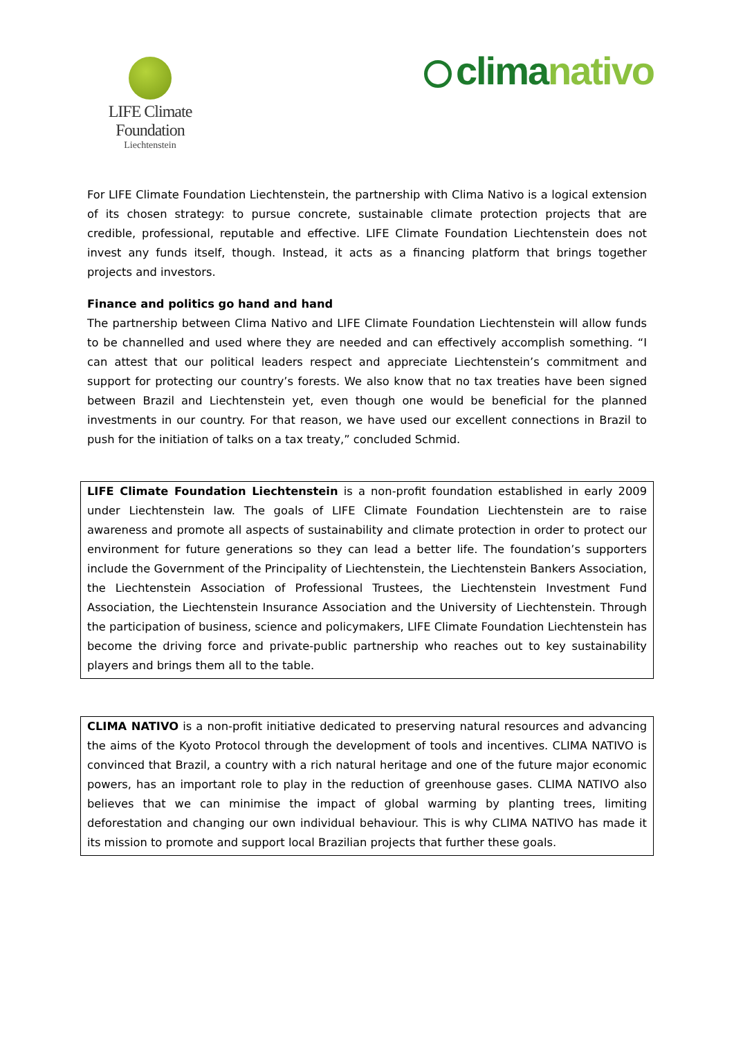LIFE Climate Foundation
Liechtenstein
clima nativo
For LIFE Climate Foundation Liechtenstein, the partnership with Clima Nativo is a logical extension of its chosen strategy: to pursue concrete, sustainable climate protection projects that are credible, professional, reputable and effective. LIFE Climate Foundation Liechtenstein does not invest any funds itself, though. Instead, it acts as a financing platform that brings together projects and investors.
Finance and politics go hand and hand
The partnership between Clima Nativo and LIFE Climate Foundation Liechtenstein will allow funds to be channelled and used where they are needed and can effectively accomplish something. “I can attest that our political leaders respect and appreciate Liechtenstein’s commitment and support for protecting our country’s forests. We also know that no tax treaties have been signed between Brazil and Liechtenstein yet, even though one would be beneficial for the planned investments in our country. For that reason, we have used our excellent connections in Brazil to push for the initiation of talks on a tax treaty,” concluded Schmid.
LIFE Climate Foundation Liechtenstein is a non-profit foundation established in early 2009 under Liechtenstein law. The goals of LIFE Climate Foundation Liechtenstein are to raise awareness and promote all aspects of sustainability and climate protection in order to protect our environment for future generations so they can lead a better life. The foundation’s supporters include the Government of the Principality of Liechtenstein, the Liechtenstein Bankers Association, the Liechtenstein Association of Professional Trustees, the Liechtenstein Investment Fund Association, the Liechtenstein Insurance Association and the University of Liechtenstein. Through the participation of business, science and policymakers, LIFE Climate Foundation Liechtenstein has become the driving force and private-public partnership who reaches out to key sustainability players and brings them all to the table.
CLIMA NATIVO is a non-profit initiative dedicated to preserving natural resources and advancing the aims of the Kyoto Protocol through the development of tools and incentives. CLIMA NATIVO is convinced that Brazil, a country with a rich natural heritage and one of the future major economic powers, has an important role to play in the reduction of greenhouse gases. CLIMA NATIVO also believes that we can minimise the impact of global warming by planting trees, limiting deforestation and changing our own individual behaviour. This is why CLIMA NATIVO has made it its mission to promote and support local Brazilian projects that further these goals.